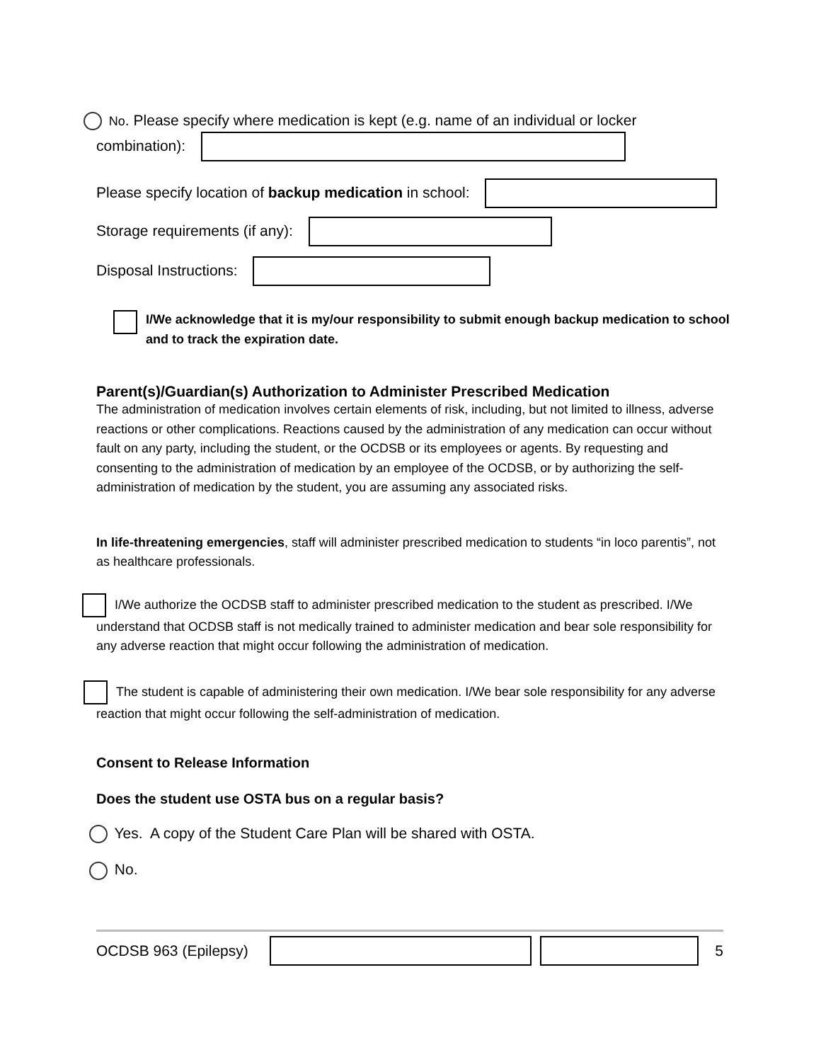No. Please specify where medication is kept (e.g. name of an individual or locker
combination):
Please specify location of backup medication in school:
Storage requirements (if any):
Disposal Instructions:
I/We acknowledge that it is my/our responsibility to submit enough backup medication to school and to track the expiration date.
Parent(s)/Guardian(s) Authorization to Administer Prescribed Medication
The administration of medication involves certain elements of risk, including, but not limited to illness, adverse reactions or other complications. Reactions caused by the administration of any medication can occur without fault on any party, including the student, or the OCDSB or its employees or agents. By requesting and consenting to the administration of medication by an employee of the OCDSB, or by authorizing the self-administration of medication by the student, you are assuming any associated risks.
In life-threatening emergencies, staff will administer prescribed medication to students “in loco parentis”, not as healthcare professionals.
I/We authorize the OCDSB staff to administer prescribed medication to the student as prescribed. I/We understand that OCDSB staff is not medically trained to administer medication and bear sole responsibility for any adverse reaction that might occur following the administration of medication.
The student is capable of administering their own medication. I/We bear sole responsibility for any adverse reaction that might occur following the self-administration of medication.
Consent to Release Information
Does the student use OSTA bus on a regular basis?
Yes. A copy of the Student Care Plan will be shared with OSTA.
No.
OCDSB 963 (Epilepsy) 5